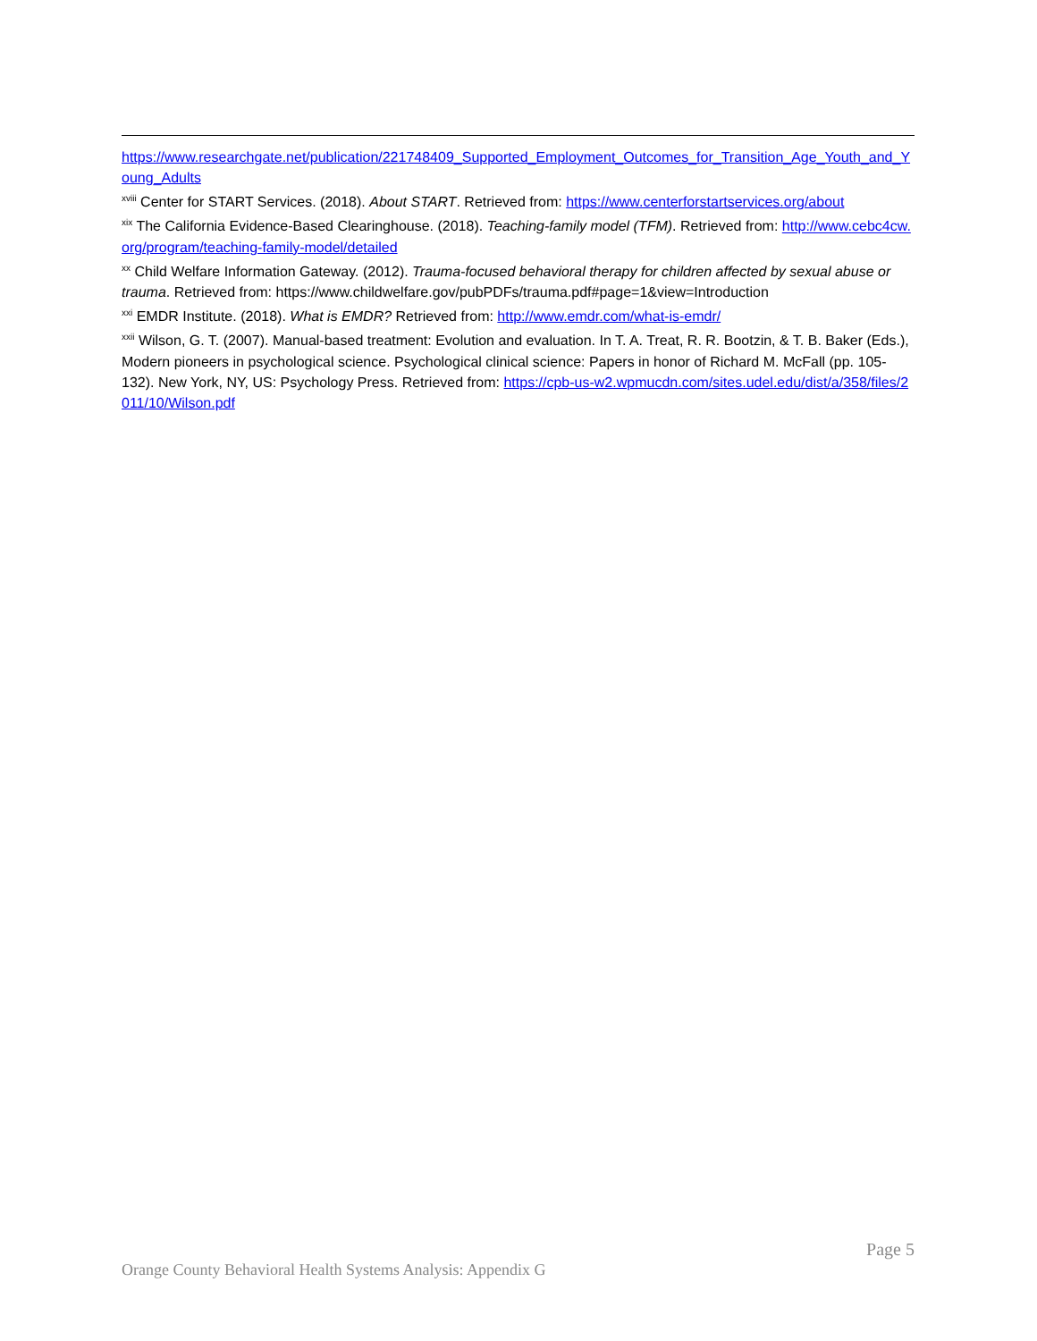https://www.researchgate.net/publication/221748409_Supported_Employment_Outcomes_for_Transition_Age_Youth_and_Young_Adults
<sup>xviii</sup> Center for START Services. (2018). About START. Retrieved from: https://www.centerforstartservices.org/about
<sup>xix</sup> The California Evidence-Based Clearinghouse. (2018). Teaching-family model (TFM). Retrieved from: http://www.cebc4cw.org/program/teaching-family-model/detailed
<sup>xx</sup> Child Welfare Information Gateway. (2012). Trauma-focused behavioral therapy for children affected by sexual abuse or trauma. Retrieved from: https://www.childwelfare.gov/pubPDFs/trauma.pdf#page=1&view=Introduction
<sup>xxi</sup> EMDR Institute. (2018). What is EMDR? Retrieved from: http://www.emdr.com/what-is-emdr/
<sup>xxii</sup> Wilson, G. T. (2007). Manual-based treatment: Evolution and evaluation. In T. A. Treat, R. R. Bootzin, & T. B. Baker (Eds.), Modern pioneers in psychological science. Psychological clinical science: Papers in honor of Richard M. McFall (pp. 105-132). New York, NY, US: Psychology Press. Retrieved from: https://cpb-us-w2.wpmucdn.com/sites.udel.edu/dist/a/358/files/2011/10/Wilson.pdf
Page 5
Orange County Behavioral Health Systems Analysis: Appendix G